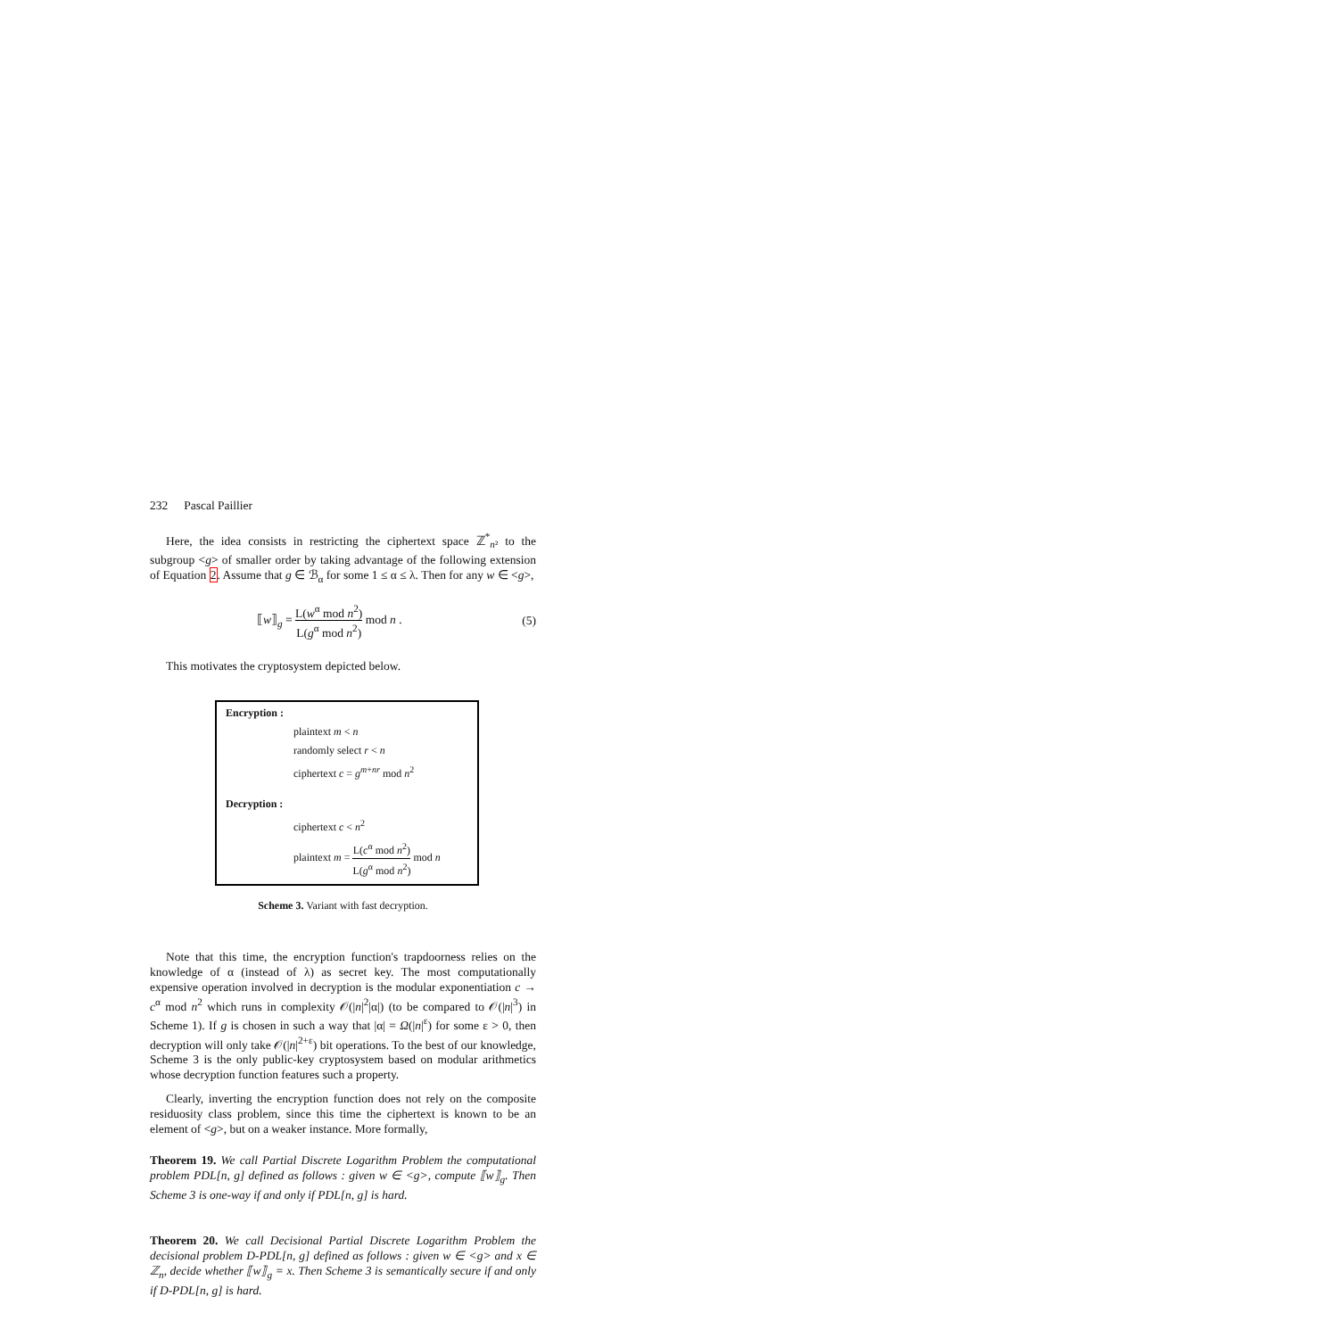232 Pascal Paillier
Here, the idea consists in restricting the ciphertext space ℤ<sup>*</sup><sub>n²</sub> to the subgroup <g> of smaller order by taking advantage of the following extension of Equation 2. Assume that g ∈ ℬ<sub>α</sub> for some 1 ≤ α ≤ λ. Then for any w ∈ <g>,
⟦w⟧<sub>g</sub> = L(w<sup>α</sup> mod n<sup>2</sup>) L(g<sup>α</sup> mod n<sup>2</sup>) mod n .
(5)
This motivates the cryptosystem depicted below.
Encryption :
plaintext m < n
randomly select r < n
ciphertext c = g<sup>m+nr</sup> mod n<sup>2</sup>
Decryption :
ciphertext c < n<sup>2</sup>
plaintext m = L(c<sup>α</sup> mod n<sup>2</sup>) L(g<sup>α</sup> mod n<sup>2</sup>) mod n
Scheme 3. Variant with fast decryption.
Note that this time, the encryption function's trapdoorness relies on the knowledge of α (instead of λ) as secret key. The most computationally expensive operation involved in decryption is the modular exponentiation c → c<sup>α</sup> mod n<sup>2</sup> which runs in complexity 𝒪(|n|<sup>2</sup>|α|) (to be compared to 𝒪(|n|<sup>3</sup>) in Scheme 1). If g is chosen in such a way that |α| = Ω(|n|<sup>ε</sup>) for some ε > 0, then decryption will only take 𝒪(|n|<sup>2+ε</sup>) bit operations. To the best of our knowledge, Scheme 3 is the only public-key cryptosystem based on modular arithmetics whose decryption function features such a property.
Clearly, inverting the encryption function does not rely on the composite residuosity class problem, since this time the ciphertext is known to be an element of <g>, but on a weaker instance. More formally,
Theorem 19. We call Partial Discrete Logarithm Problem the computational problem PDL[n, g] defined as follows : given w ∈ <g>, compute ⟦w⟧<sub>g</sub>. Then Scheme 3 is one-way if and only if PDL[n, g] is hard.
Theorem 20. We call Decisional Partial Discrete Logarithm Problem the decisional problem D-PDL[n, g] defined as follows : given w ∈ <g> and x ∈ ℤ<sub>n</sub>, decide whether ⟦w⟧<sub>g</sub> = x. Then Scheme 3 is semantically secure if and only if D-PDL[n, g] is hard.